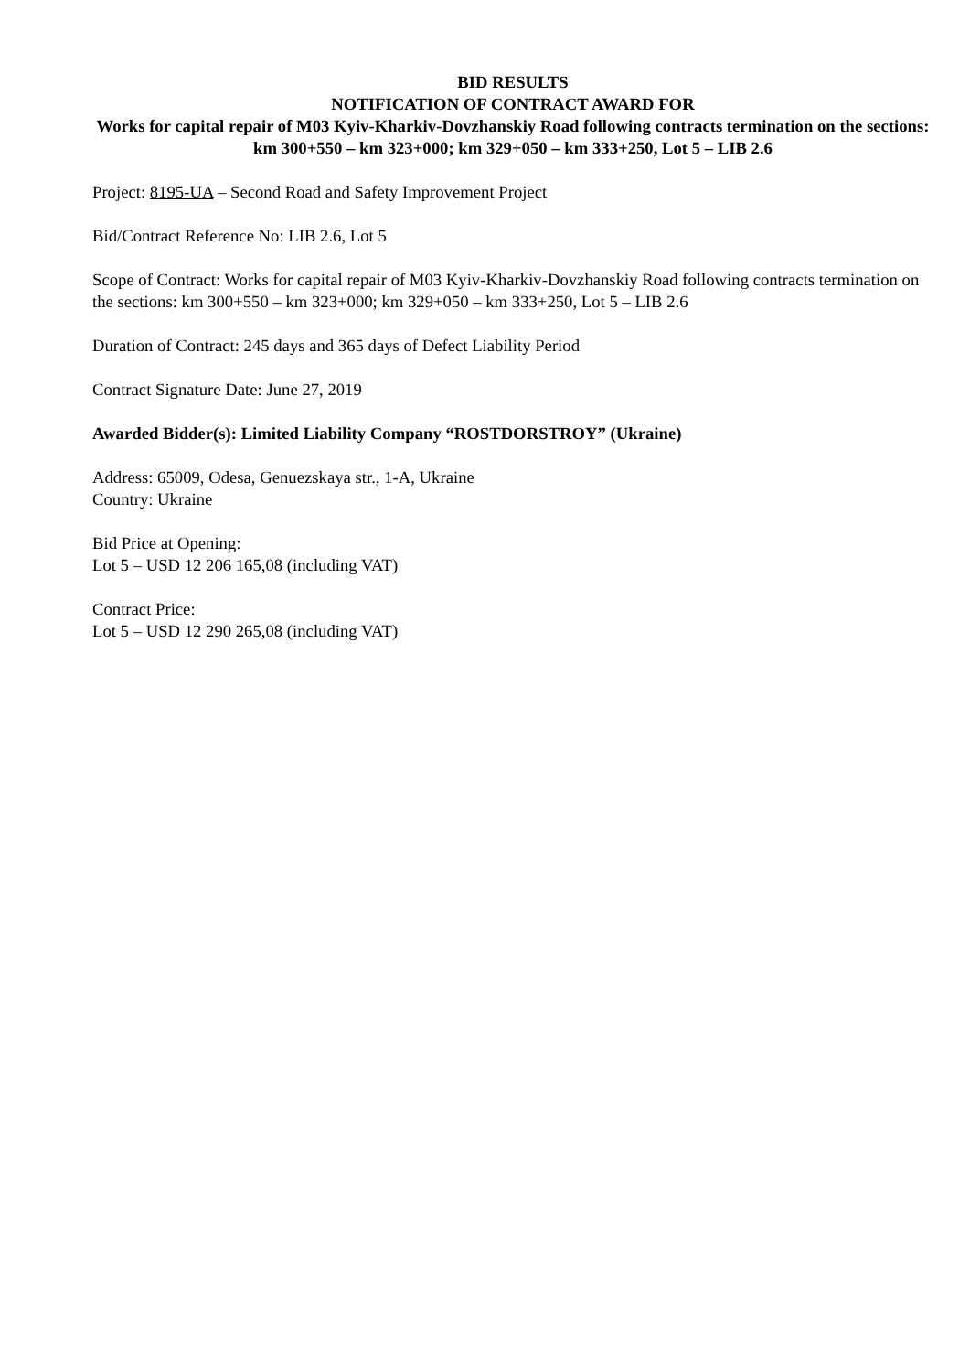BID RESULTS
NOTIFICATION OF CONTRACT AWARD FOR
Works for capital repair of M03 Kyiv-Kharkiv-Dovzhanskiy Road following contracts termination on the sections: km 300+550 – km 323+000; km 329+050 – km 333+250, Lot 5 – LIB 2.6
Project: 8195-UA – Second Road and Safety Improvement Project
Bid/Contract Reference No: LIB 2.6, Lot 5
Scope of Contract: Works for capital repair of M03 Kyiv-Kharkiv-Dovzhanskiy Road following contracts termination on the sections: km 300+550 – km 323+000; km 329+050 – km 333+250, Lot 5 – LIB 2.6
Duration of Contract: 245 days and 365 days of Defect Liability Period
Contract Signature Date: June 27, 2019
Awarded Bidder(s): Limited Liability Company “ROSTDORSTROY” (Ukraine)
Address: 65009, Odesa, Genuezskaya str., 1-A, Ukraine
Country: Ukraine
Bid Price at Opening:
Lot 5 – USD 12 206 165,08 (including VAT)
Contract Price:
Lot 5 – USD 12 290 265,08 (including VAT)